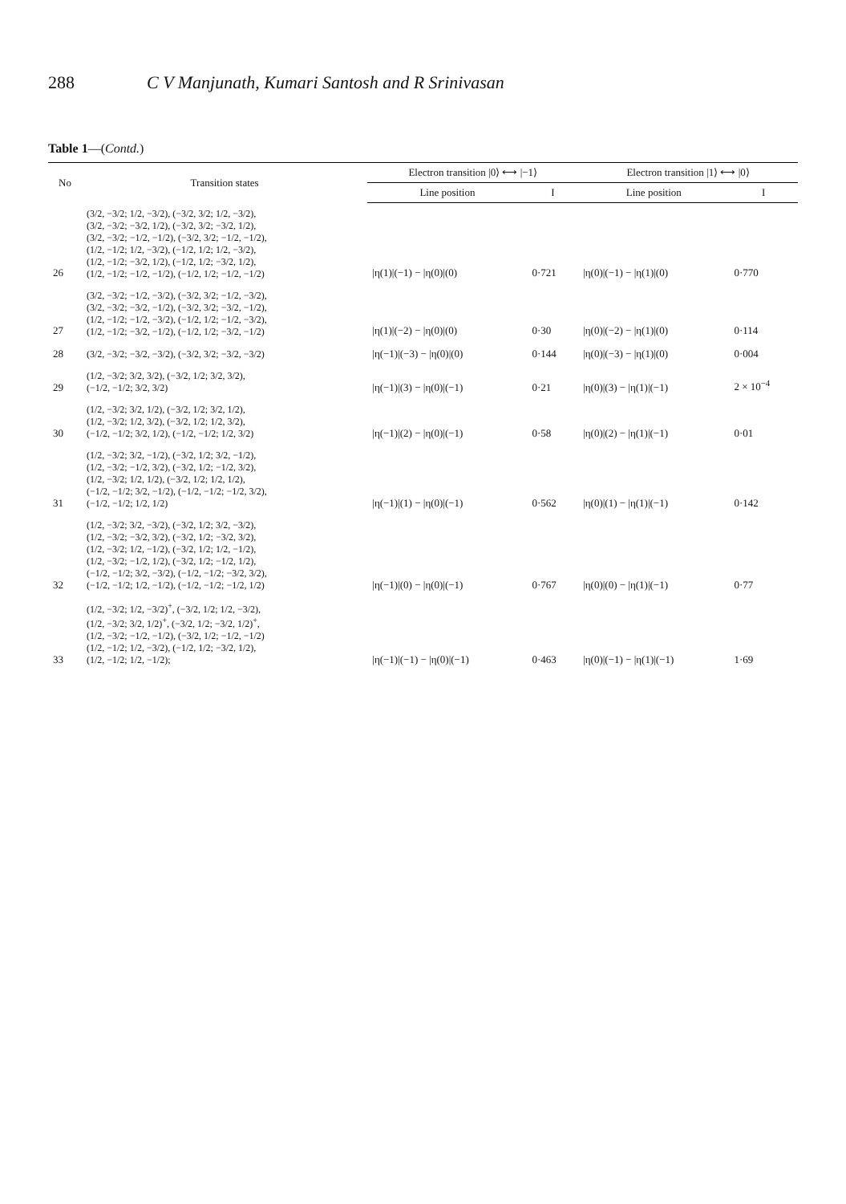288 C V Manjunath, Kumari Santosh and R Srinivasan
Table 1—(Contd.)
| No | Transition states | Electron transition /0⟩ ⟷ /−1⟩ | | Electron transition /1⟩ ⟷ /0⟩ | |
| --- | --- | --- | --- | --- | --- |
| | | Line position | I | Line position | I |
| 26 | (3/2, −3/2; 1/2, −3/2), (−3/2, 3/2; 1/2, −3/2), (3/2, −3/2; −3/2, 1/2), (−3/2, 3/2; −3/2, 1/2), (3/2, −3/2; −1/2, −1/2), (−3/2, 3/2; −1/2, −1/2), (1/2, −1/2; 1/2, −3/2), (−1/2, 1/2; 1/2, −3/2), (1/2, −1/2; −3/2, 1/2), (−1/2, 1/2; −3/2, 1/2), (1/2, −1/2; −1/2, −1/2), (−1/2, 1/2; −1/2, −1/2) | /η(1)/(−1) − /η(0)/(0) | 0·721 | /η(0)/(−1) − /η(1)/(0) | 0·770 |
| 27 | (3/2, −3/2; −1/2, −3/2), (−3/2, 3/2; −1/2, −3/2), (3/2, −3/2; −3/2, −1/2), (−3/2, 3/2; −3/2, −1/2), (1/2, −1/2; −1/2, −3/2), (−1/2, 1/2; −1/2, −3/2), (1/2, −1/2; −3/2, −1/2), (−1/2, 1/2; −3/2, −1/2) | /η(1)/(−2) − /η(0)/(0) | 0·30 | /η(0)/(−2) − /η(1)/(0) | 0·114 |
| 28 | (3/2, −3/2; −3/2, −3/2), (−3/2, 3/2; −3/2, −3/2) | /η(−1)/(−3) − /η(0)/(0) | 0·144 | /η(0)/(−3) − /η(1)/(0) | 0·004 |
| 29 | (1/2, −3/2; 3/2, 3/2), (−3/2, 1/2; 3/2, 3/2), (−1/2, −1/2; 3/2, 3/2) | /η(−1)/(3) − /η(0)/(−1) | 0·21 | /η(0)/(3) − /η(1)/(−1) | 2 × 10<sup>−4</sup> |
| 30 | (1/2, −3/2; 3/2, 1/2), (−3/2, 1/2; 3/2, 1/2), (1/2, −3/2; 1/2, 3/2), (−3/2, 1/2; 1/2, 3/2), (−1/2, −1/2; 3/2, 1/2), (−1/2, −1/2; 1/2, 3/2) | /η(−1)/(2) − /η(0)/(−1) | 0·58 | /η(0)/(2) − /η(1)/(−1) | 0·01 |
| 31 | (1/2, −3/2; 3/2, −1/2), (−3/2, 1/2; 3/2, −1/2), (1/2, −3/2; −1/2, 3/2), (−3/2, 1/2; −1/2, 3/2), (1/2, −3/2; 1/2, 1/2), (−3/2, 1/2; 1/2, 1/2), (−1/2, −1/2; 3/2, −1/2), (−1/2, −1/2; −1/2, 3/2), (−1/2, −1/2; 1/2, 1/2) | /η(−1)/(1) − /η(0)/(−1) | 0·562 | /η(0)/(1) − /η(1)/(−1) | 0·142 |
| 32 | (1/2, −3/2; 3/2, −3/2), (−3/2, 1/2; 3/2, −3/2), (1/2, −3/2; −3/2, 3/2), (−3/2, 1/2; −3/2, 3/2), (1/2, −3/2; 1/2, −1/2), (−3/2, 1/2; 1/2, −1/2), (1/2, −3/2; −1/2, 1/2), (−3/2, 1/2; −1/2, 1/2), (−1/2, −1/2; 3/2, −3/2), (−1/2, −1/2; −3/2, 3/2), (−1/2, −1/2; 1/2, −1/2), (−1/2, −1/2; −1/2, 1/2) | /η(−1)/(0) − /η(0)/(−1) | 0·767 | /η(0)/(0) − /η(1)/(−1) | 0·77 |
| 33 | (1/2, −3/2; 1/2, −3/2)<sup>+</sup>, (−3/2, 1/2; 1/2, −3/2), (1/2, −3/2; 3/2, 1/2)<sup>+</sup>, (−3/2, 1/2; −3/2, 1/2)<sup>+</sup>, (1/2, −3/2; −1/2, −1/2), (−3/2, 1/2; −1/2, −1/2) (1/2, −1/2; 1/2, −3/2), (−1/2, 1/2; −3/2, 1/2), (1/2, −1/2; 1/2, −1/2); | /η(−1)/(−1) − /η(0)/(−1) | 0·463 | /η(0)/(−1) − /η(1)/(−1) | 1·69 |